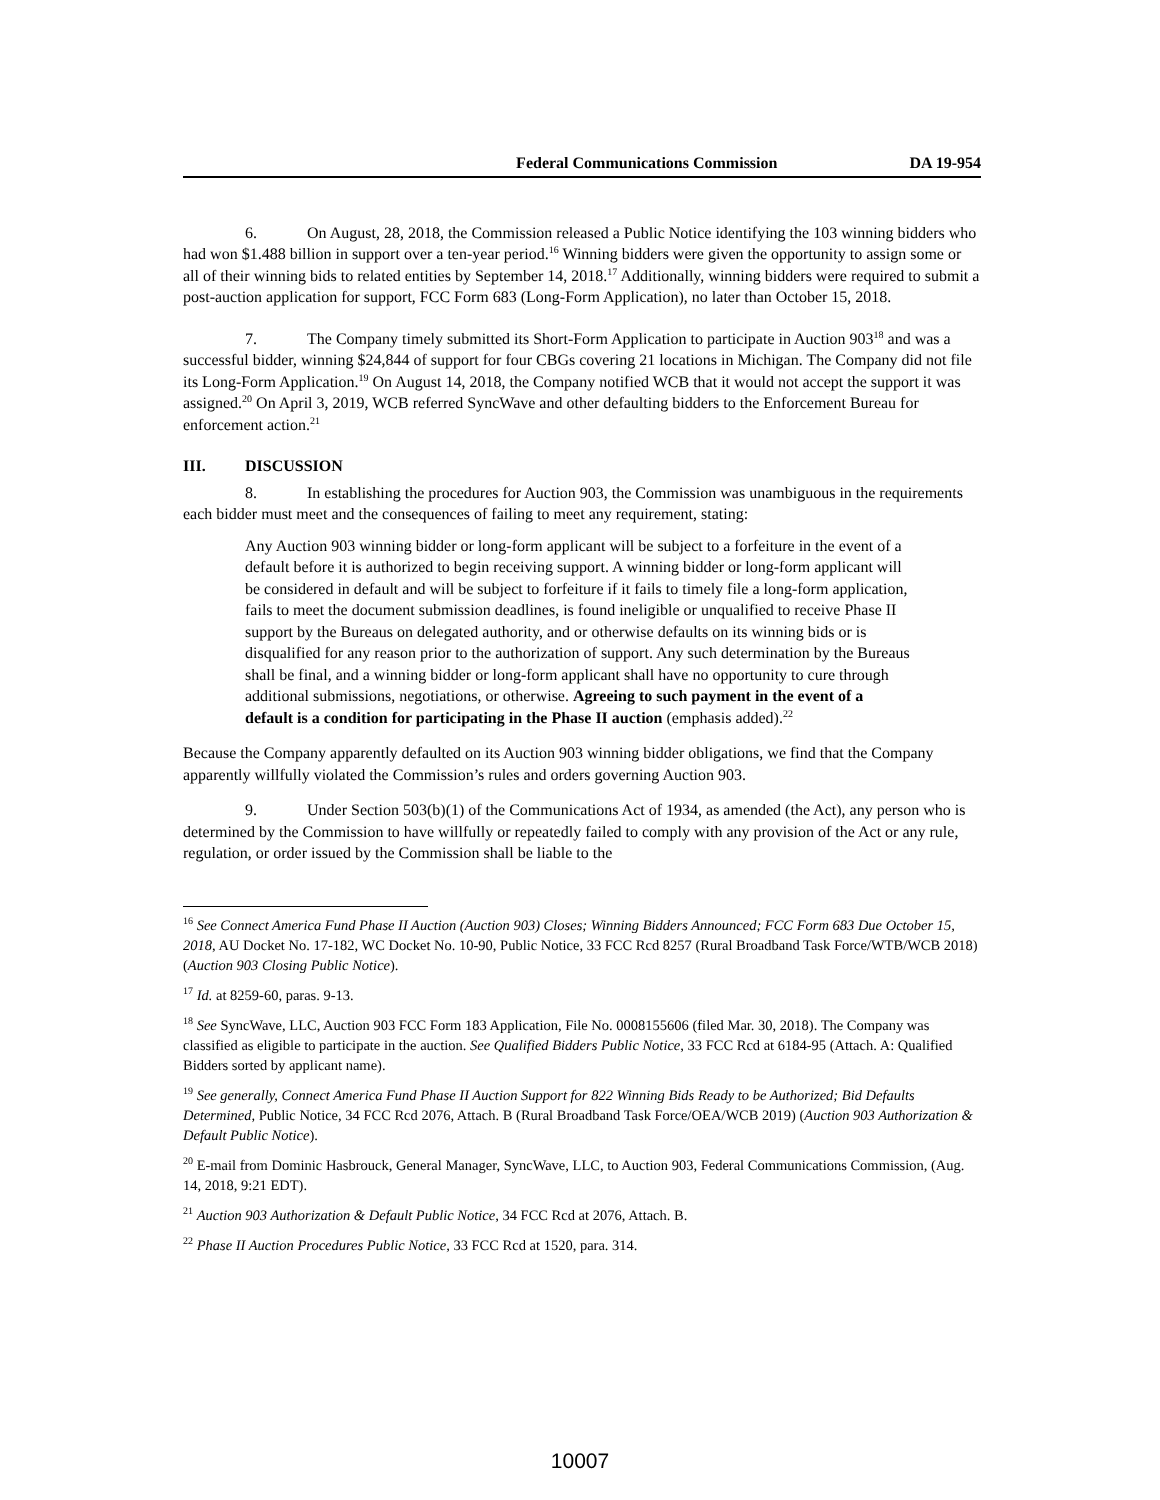Federal Communications Commission DA 19-954
6. On August, 28, 2018, the Commission released a Public Notice identifying the 103 winning bidders who had won $1.488 billion in support over a ten-year period.<sup>16</sup> Winning bidders were given the opportunity to assign some or all of their winning bids to related entities by September 14, 2018.<sup>17</sup> Additionally, winning bidders were required to submit a post-auction application for support, FCC Form 683 (Long-Form Application), no later than October 15, 2018.
7. The Company timely submitted its Short-Form Application to participate in Auction 903<sup>18</sup> and was a successful bidder, winning $24,844 of support for four CBGs covering 21 locations in Michigan. The Company did not file its Long-Form Application.<sup>19</sup> On August 14, 2018, the Company notified WCB that it would not accept the support it was assigned.<sup>20</sup> On April 3, 2019, WCB referred SyncWave and other defaulting bidders to the Enforcement Bureau for enforcement action.<sup>21</sup>
III. DISCUSSION
8. In establishing the procedures for Auction 903, the Commission was unambiguous in the requirements each bidder must meet and the consequences of failing to meet any requirement, stating:
Any Auction 903 winning bidder or long-form applicant will be subject to a forfeiture in the event of a default before it is authorized to begin receiving support. A winning bidder or long-form applicant will be considered in default and will be subject to forfeiture if it fails to timely file a long-form application, fails to meet the document submission deadlines, is found ineligible or unqualified to receive Phase II support by the Bureaus on delegated authority, and or otherwise defaults on its winning bids or is disqualified for any reason prior to the authorization of support. Any such determination by the Bureaus shall be final, and a winning bidder or long-form applicant shall have no opportunity to cure through additional submissions, negotiations, or otherwise. Agreeing to such payment in the event of a default is a condition for participating in the Phase II auction (emphasis added).<sup>22</sup>
Because the Company apparently defaulted on its Auction 903 winning bidder obligations, we find that the Company apparently willfully violated the Commission’s rules and orders governing Auction 903.
9. Under Section 503(b)(1) of the Communications Act of 1934, as amended (the Act), any person who is determined by the Commission to have willfully or repeatedly failed to comply with any provision of the Act or any rule, regulation, or order issued by the Commission shall be liable to the
<sup>16</sup> See Connect America Fund Phase II Auction (Auction 903) Closes; Winning Bidders Announced; FCC Form 683 Due October 15, 2018, AU Docket No. 17-182, WC Docket No. 10-90, Public Notice, 33 FCC Rcd 8257 (Rural Broadband Task Force/WTB/WCB 2018) (Auction 903 Closing Public Notice).
<sup>17</sup> Id. at 8259-60, paras. 9-13.
<sup>18</sup> See SyncWave, LLC, Auction 903 FCC Form 183 Application, File No. 0008155606 (filed Mar. 30, 2018). The Company was classified as eligible to participate in the auction. See Qualified Bidders Public Notice, 33 FCC Rcd at 6184-95 (Attach. A: Qualified Bidders sorted by applicant name).
<sup>19</sup> See generally, Connect America Fund Phase II Auction Support for 822 Winning Bids Ready to be Authorized; Bid Defaults Determined, Public Notice, 34 FCC Rcd 2076, Attach. B (Rural Broadband Task Force/OEA/WCB 2019) (Auction 903 Authorization & Default Public Notice).
<sup>20</sup> E-mail from Dominic Hasbrouck, General Manager, SyncWave, LLC, to Auction 903, Federal Communications Commission, (Aug. 14, 2018, 9:21 EDT).
<sup>21</sup> Auction 903 Authorization & Default Public Notice, 34 FCC Rcd at 2076, Attach. B.
<sup>22</sup> Phase II Auction Procedures Public Notice, 33 FCC Rcd at 1520, para. 314.
10007